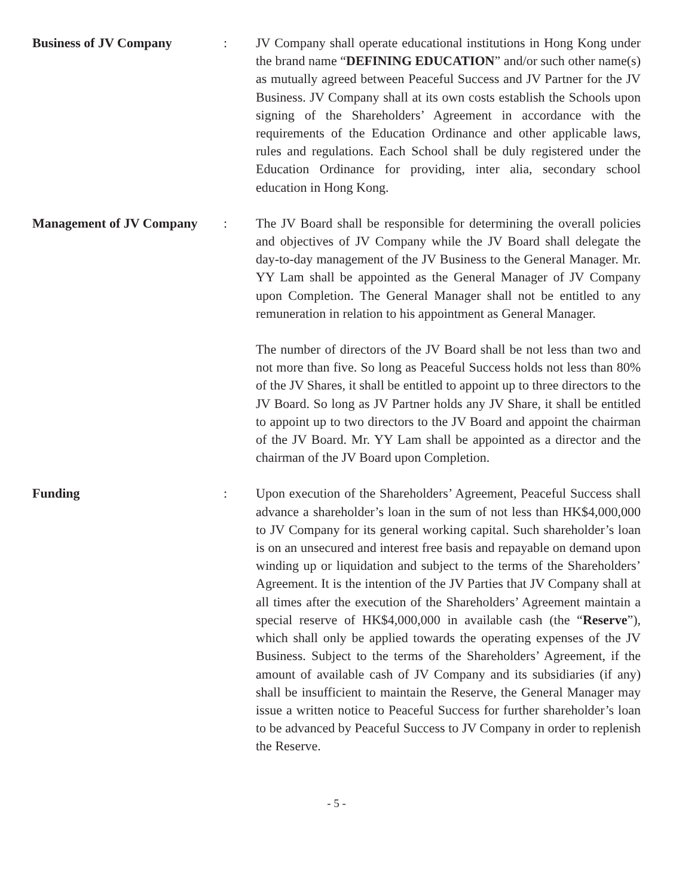Business of JV Company : JV Company shall operate educational institutions in Hong Kong under the brand name “DEFINING EDUCATION” and/or such other name(s) as mutually agreed between Peaceful Success and JV Partner for the JV Business. JV Company shall at its own costs establish the Schools upon signing of the Shareholders’ Agreement in accordance with the requirements of the Education Ordinance and other applicable laws, rules and regulations. Each School shall be duly registered under the Education Ordinance for providing, inter alia, secondary school education in Hong Kong.
Management of JV Company : The JV Board shall be responsible for determining the overall policies and objectives of JV Company while the JV Board shall delegate the day-to-day management of the JV Business to the General Manager. Mr. YY Lam shall be appointed as the General Manager of JV Company upon Completion. The General Manager shall not be entitled to any remuneration in relation to his appointment as General Manager.
The number of directors of the JV Board shall be not less than two and not more than five. So long as Peaceful Success holds not less than 80% of the JV Shares, it shall be entitled to appoint up to three directors to the JV Board. So long as JV Partner holds any JV Share, it shall be entitled to appoint up to two directors to the JV Board and appoint the chairman of the JV Board. Mr. YY Lam shall be appointed as a director and the chairman of the JV Board upon Completion.
Funding : Upon execution of the Shareholders’ Agreement, Peaceful Success shall advance a shareholder’s loan in the sum of not less than HK$4,000,000 to JV Company for its general working capital. Such shareholder’s loan is on an unsecured and interest free basis and repayable on demand upon winding up or liquidation and subject to the terms of the Shareholders’ Agreement. It is the intention of the JV Parties that JV Company shall at all times after the execution of the Shareholders’ Agreement maintain a special reserve of HK$4,000,000 in available cash (the “Reserve”), which shall only be applied towards the operating expenses of the JV Business. Subject to the terms of the Shareholders’ Agreement, if the amount of available cash of JV Company and its subsidiaries (if any) shall be insufficient to maintain the Reserve, the General Manager may issue a written notice to Peaceful Success for further shareholder’s loan to be advanced by Peaceful Success to JV Company in order to replenish the Reserve.
- 5 -